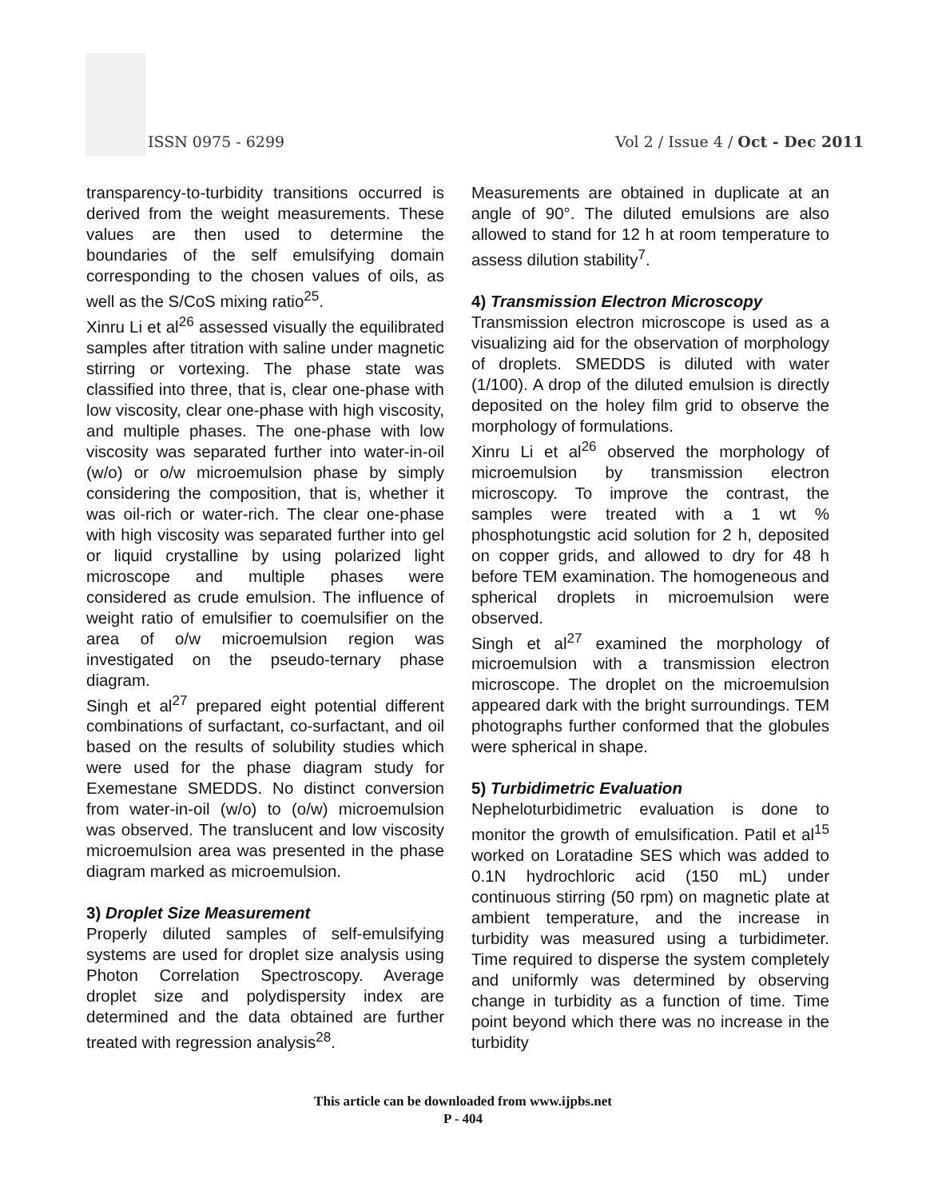ISSN 0975 - 6299
Vol 2 / Issue 4 / Oct - Dec 2011
transparency-to-turbidity transitions occurred is derived from the weight measurements. These values are then used to determine the boundaries of the self emulsifying domain corresponding to the chosen values of oils, as well as the S/CoS mixing ratio<sup>25</sup>.
Xinru Li et al<sup>26</sup> assessed visually the equilibrated samples after titration with saline under magnetic stirring or vortexing. The phase state was classified into three, that is, clear one-phase with low viscosity, clear one-phase with high viscosity, and multiple phases. The one-phase with low viscosity was separated further into water-in-oil (w/o) or o/w microemulsion phase by simply considering the composition, that is, whether it was oil-rich or water-rich. The clear one-phase with high viscosity was separated further into gel or liquid crystalline by using polarized light microscope and multiple phases were considered as crude emulsion. The influence of weight ratio of emulsifier to coemulsifier on the area of o/w microemulsion region was investigated on the pseudo-ternary phase diagram.
Singh et al<sup>27</sup> prepared eight potential different combinations of surfactant, co-surfactant, and oil based on the results of solubility studies which were used for the phase diagram study for Exemestane SMEDDS. No distinct conversion from water-in-oil (w/o) to (o/w) microemulsion was observed. The translucent and low viscosity microemulsion area was presented in the phase diagram marked as microemulsion.
3) Droplet Size Measurement
Properly diluted samples of self-emulsifying systems are used for droplet size analysis using Photon Correlation Spectroscopy. Average droplet size and polydispersity index are determined and the data obtained are further treated with regression analysis<sup>28</sup>.
Measurements are obtained in duplicate at an angle of 90°. The diluted emulsions are also allowed to stand for 12 h at room temperature to assess dilution stability<sup>7</sup>.
4) Transmission Electron Microscopy
Transmission electron microscope is used as a visualizing aid for the observation of morphology of droplets. SMEDDS is diluted with water (1/100). A drop of the diluted emulsion is directly deposited on the holey film grid to observe the morphology of formulations.
Xinru Li et al<sup>26</sup> observed the morphology of microemulsion by transmission electron microscopy. To improve the contrast, the samples were treated with a 1 wt % phosphotungstic acid solution for 2 h, deposited on copper grids, and allowed to dry for 48 h before TEM examination. The homogeneous and spherical droplets in microemulsion were observed.
Singh et al<sup>27</sup> examined the morphology of microemulsion with a transmission electron microscope. The droplet on the microemulsion appeared dark with the bright surroundings. TEM photographs further conformed that the globules were spherical in shape.
5) Turbidimetric Evaluation
Nepheloturbidimetric evaluation is done to monitor the growth of emulsification. Patil et al<sup>15</sup> worked on Loratadine SES which was added to 0.1N hydrochloric acid (150 mL) under continuous stirring (50 rpm) on magnetic plate at ambient temperature, and the increase in turbidity was measured using a turbidimeter. Time required to disperse the system completely and uniformly was determined by observing change in turbidity as a function of time. Time point beyond which there was no increase in the turbidity
This article can be downloaded from www.ijpbs.net
P - 404